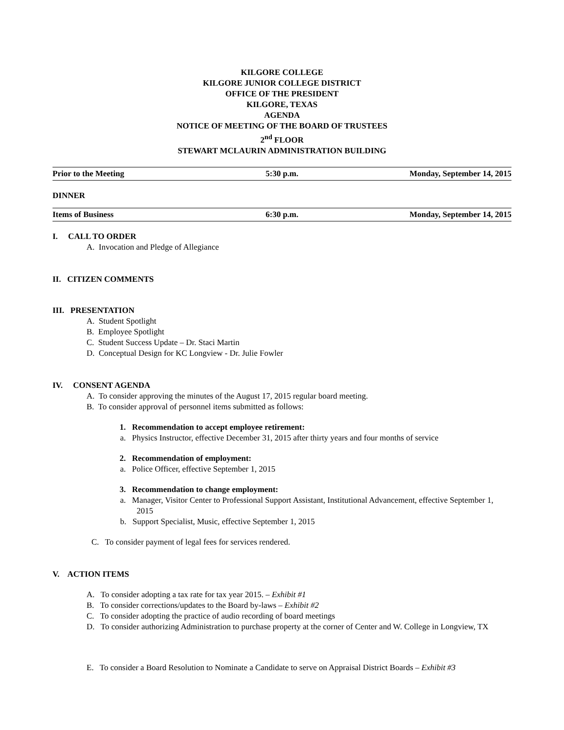KILGORE COLLEGE
KILGORE JUNIOR COLLEGE DISTRICT
OFFICE OF THE PRESIDENT
KILGORE, TEXAS
AGENDA
NOTICE OF MEETING OF THE BOARD OF TRUSTEES
2<sup>nd</sup> FLOOR
STEWART MCLAURIN ADMINISTRATION BUILDING
Prior to the Meeting 5:30 p.m. Monday, September 14, 2015
DINNER
Items of Business 6:30 p.m. Monday, September 14, 2015
I. CALL TO ORDER
A. Invocation and Pledge of Allegiance
II. CITIZEN COMMENTS
III. PRESENTATION
A. Student Spotlight
B. Employee Spotlight
C. Student Success Update – Dr. Staci Martin
D. Conceptual Design for KC Longview - Dr. Julie Fowler
IV. CONSENT AGENDA
A. To consider approving the minutes of the August 17, 2015 regular board meeting.
B. To consider approval of personnel items submitted as follows:
1. Recommendation to accept employee retirement:
a. Physics Instructor, effective December 31, 2015 after thirty years and four months of service
2. Recommendation of employment:
a. Police Officer, effective September 1, 2015
3. Recommendation to change employment:
a. Manager, Visitor Center to Professional Support Assistant, Institutional Advancement, effective September 1, 2015
b. Support Specialist, Music, effective September 1, 2015
C. To consider payment of legal fees for services rendered.
V. ACTION ITEMS
A. To consider adopting a tax rate for tax year 2015. – Exhibit #1
B. To consider corrections/updates to the Board by-laws – Exhibit #2
C. To consider adopting the practice of audio recording of board meetings
D. To consider authorizing Administration to purchase property at the corner of Center and W. College in Longview, TX
E. To consider a Board Resolution to Nominate a Candidate to serve on Appraisal District Boards – Exhibit #3